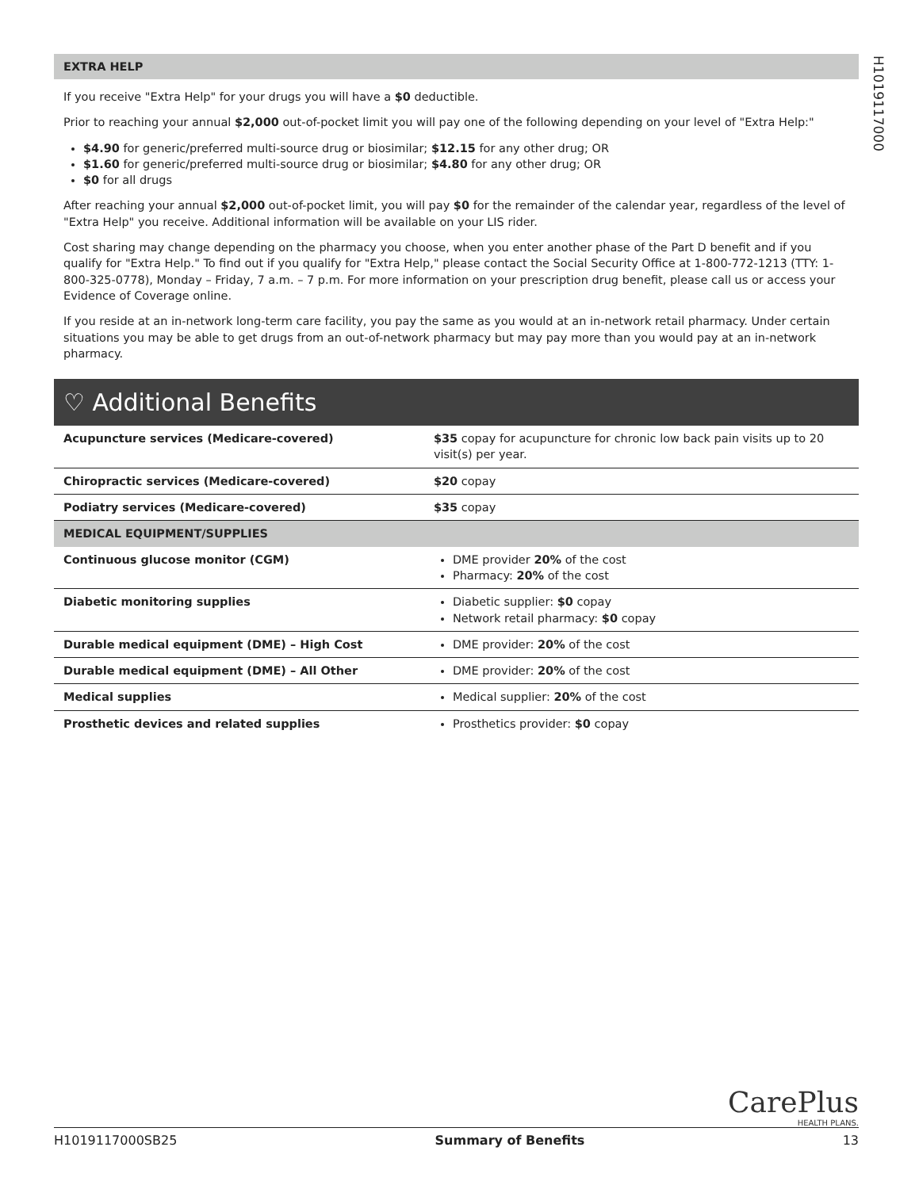H1019117000
EXTRA HELP
If you receive "Extra Help" for your drugs you will have a $0 deductible.
Prior to reaching your annual $2,000 out-of-pocket limit you will pay one of the following depending on your level of "Extra Help:"
$4.90 for generic/preferred multi-source drug or biosimilar; $12.15 for any other drug; OR
$1.60 for generic/preferred multi-source drug or biosimilar; $4.80 for any other drug; OR
$0 for all drugs
After reaching your annual $2,000 out-of-pocket limit, you will pay $0 for the remainder of the calendar year, regardless of the level of "Extra Help" you receive. Additional information will be available on your LIS rider.
Cost sharing may change depending on the pharmacy you choose, when you enter another phase of the Part D benefit and if you qualify for "Extra Help." To find out if you qualify for "Extra Help," please contact the Social Security Office at 1-800-772-1213 (TTY: 1-800-325-0778), Monday – Friday, 7 a.m. – 7 p.m. For more information on your prescription drug benefit, please call us or access your Evidence of Coverage online.
If you reside at an in-network long-term care facility, you pay the same as you would at an in-network retail pharmacy. Under certain situations you may be able to get drugs from an out-of-network pharmacy but may pay more than you would pay at an in-network pharmacy.
♡ Additional Benefits
| Acupuncture services (Medicare-covered) | $35 copay for acupuncture for chronic low back pain visits up to 20 visit(s) per year. |
| Chiropractic services (Medicare-covered) | $20 copay |
| Podiatry services (Medicare-covered) | $35 copay |
| MEDICAL EQUIPMENT/SUPPLIES | |
| Continuous glucose monitor (CGM) | DME provider 20% of the cost Pharmacy: 20% of the cost |
| Diabetic monitoring supplies | Diabetic supplier: $0 copay Network retail pharmacy: $0 copay |
| Durable medical equipment (DME) – High Cost | DME provider: 20% of the cost |
| Durable medical equipment (DME) – All Other | DME provider: 20% of the cost |
| Medical supplies | Medical supplier: 20% of the cost |
| Prosthetic devices and related supplies | Prosthetics provider: $0 copay |
CarePlus
HEALTH PLANS.
H1019117000SB25 Summary of Benefits 13